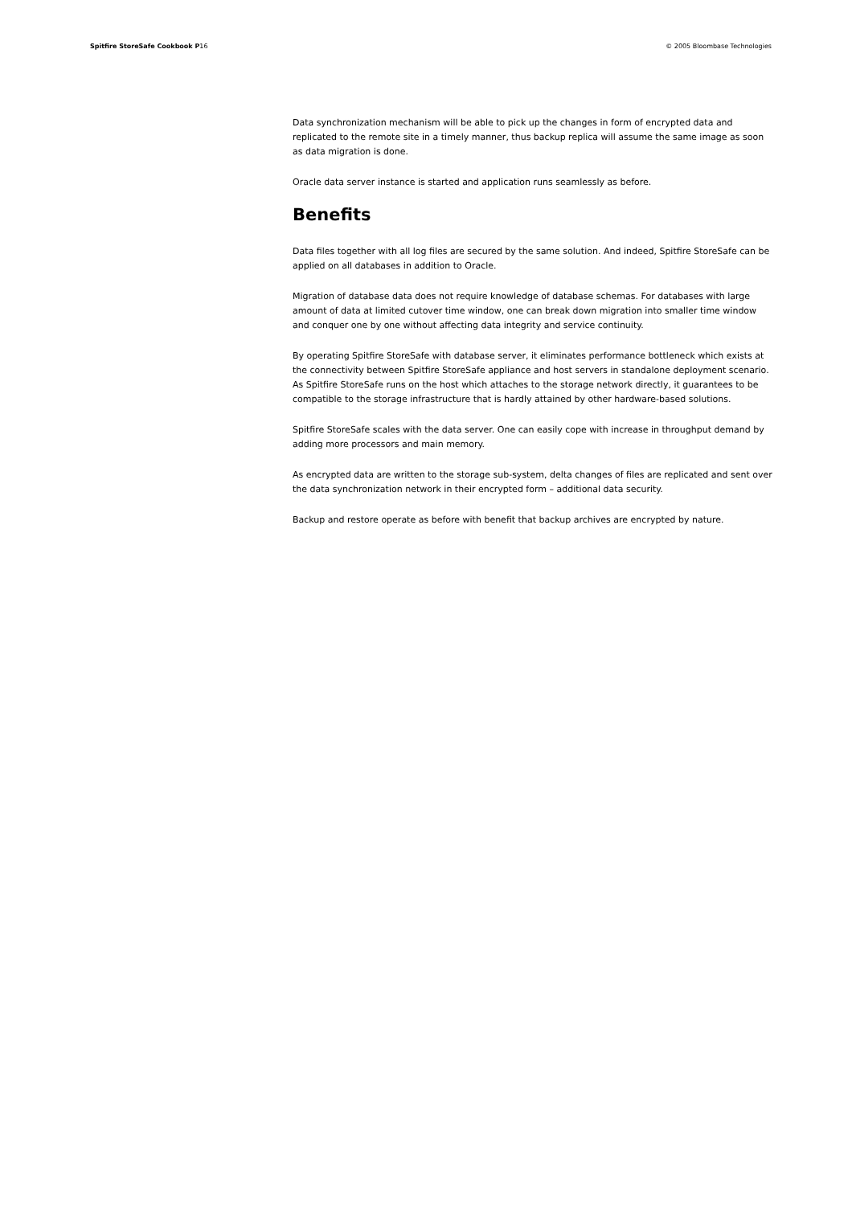Spitfire StoreSafe Cookbook P16
© 2005 Bloombase Technologies
Data synchronization mechanism will be able to pick up the changes in form of encrypted data and replicated to the remote site in a timely manner, thus backup replica will assume the same image as soon as data migration is done.
Oracle data server instance is started and application runs seamlessly as before.
Benefits
Data files together with all log files are secured by the same solution. And indeed, Spitfire StoreSafe can be applied on all databases in addition to Oracle.
Migration of database data does not require knowledge of database schemas. For databases with large amount of data at limited cutover time window, one can break down migration into smaller time window and conquer one by one without affecting data integrity and service continuity.
By operating Spitfire StoreSafe with database server, it eliminates performance bottleneck which exists at the connectivity between Spitfire StoreSafe appliance and host servers in standalone deployment scenario. As Spitfire StoreSafe runs on the host which attaches to the storage network directly, it guarantees to be compatible to the storage infrastructure that is hardly attained by other hardware-based solutions.
Spitfire StoreSafe scales with the data server. One can easily cope with increase in throughput demand by adding more processors and main memory.
As encrypted data are written to the storage sub-system, delta changes of files are replicated and sent over the data synchronization network in their encrypted form – additional data security.
Backup and restore operate as before with benefit that backup archives are encrypted by nature.